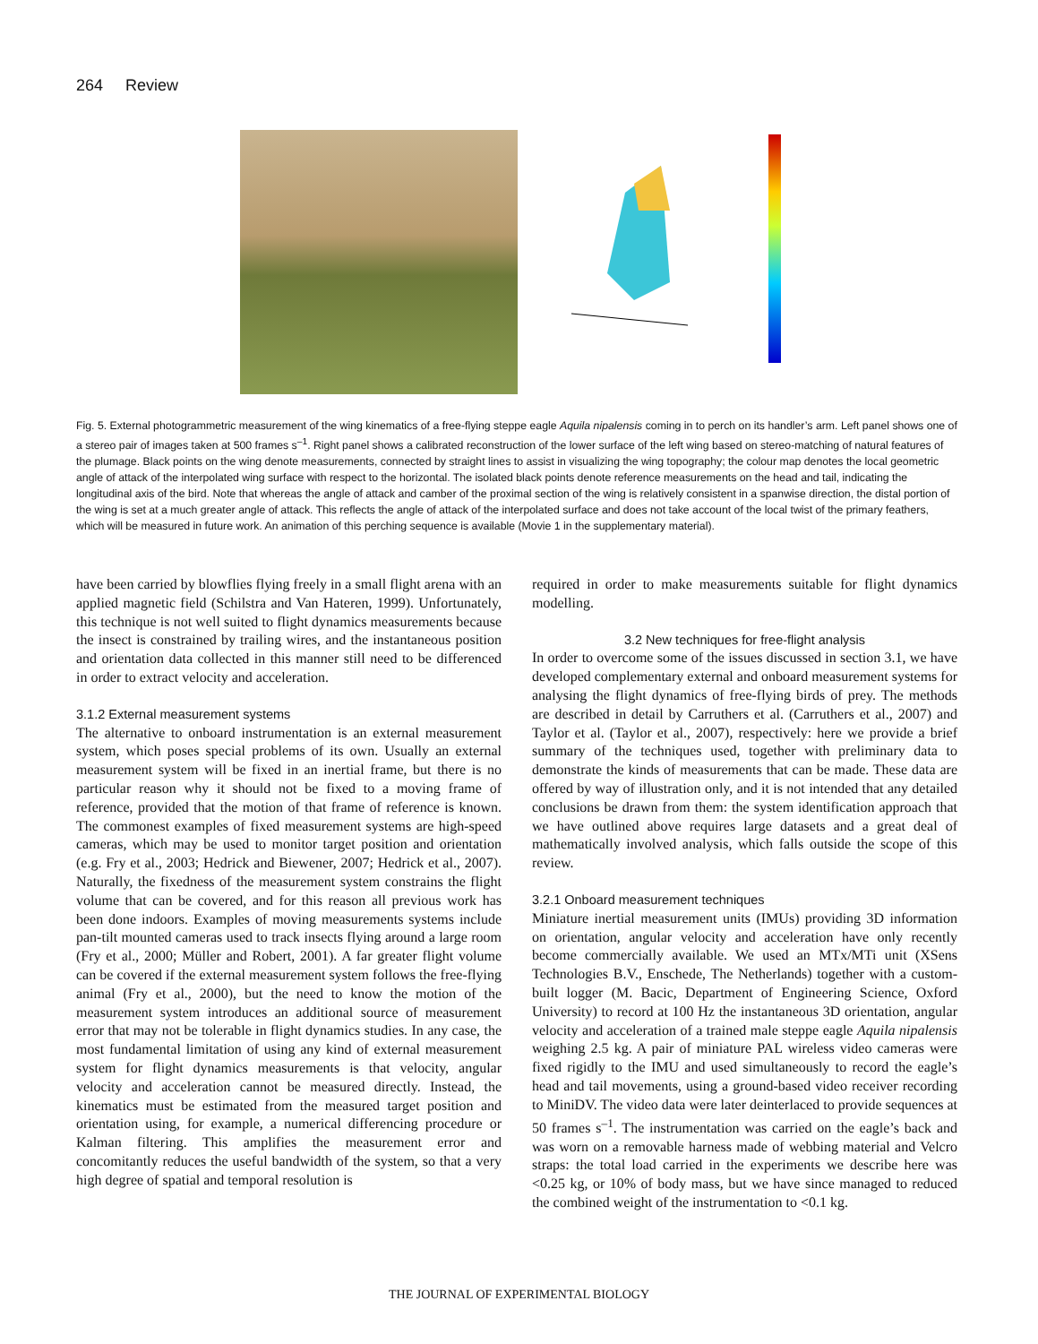264 Review
Fig. 5. External photogrammetric measurement of the wing kinematics of a free-flying steppe eagle Aquila nipalensis coming in to perch on its handler’s arm. Left panel shows one of a stereo pair of images taken at 500 frames s<sup>–1</sup>. Right panel shows a calibrated reconstruction of the lower surface of the left wing based on stereo-matching of natural features of the plumage. Black points on the wing denote measurements, connected by straight lines to assist in visualizing the wing topography; the colour map denotes the local geometric angle of attack of the interpolated wing surface with respect to the horizontal. The isolated black points denote reference measurements on the head and tail, indicating the longitudinal axis of the bird. Note that whereas the angle of attack and camber of the proximal section of the wing is relatively consistent in a spanwise direction, the distal portion of the wing is set at a much greater angle of attack. This reflects the angle of attack of the interpolated surface and does not take account of the local twist of the primary feathers, which will be measured in future work. An animation of this perching sequence is available (Movie 1 in the supplementary material).
have been carried by blowflies flying freely in a small flight arena with an applied magnetic field (Schilstra and Van Hateren, 1999). Unfortunately, this technique is not well suited to flight dynamics measurements because the insect is constrained by trailing wires, and the instantaneous position and orientation data collected in this manner still need to be differenced in order to extract velocity and acceleration.
3.1.2 External measurement systems
The alternative to onboard instrumentation is an external measurement system, which poses special problems of its own. Usually an external measurement system will be fixed in an inertial frame, but there is no particular reason why it should not be fixed to a moving frame of reference, provided that the motion of that frame of reference is known. The commonest examples of fixed measurement systems are high-speed cameras, which may be used to monitor target position and orientation (e.g. Fry et al., 2003; Hedrick and Biewener, 2007; Hedrick et al., 2007). Naturally, the fixedness of the measurement system constrains the flight volume that can be covered, and for this reason all previous work has been done indoors. Examples of moving measurements systems include pan-tilt mounted cameras used to track insects flying around a large room (Fry et al., 2000; Müller and Robert, 2001). A far greater flight volume can be covered if the external measurement system follows the free-flying animal (Fry et al., 2000), but the need to know the motion of the measurement system introduces an additional source of measurement error that may not be tolerable in flight dynamics studies. In any case, the most fundamental limitation of using any kind of external measurement system for flight dynamics measurements is that velocity, angular velocity and acceleration cannot be measured directly. Instead, the kinematics must be estimated from the measured target position and orientation using, for example, a numerical differencing procedure or Kalman filtering. This amplifies the measurement error and concomitantly reduces the useful bandwidth of the system, so that a very high degree of spatial and temporal resolution is
required in order to make measurements suitable for flight dynamics modelling.
3.2 New techniques for free-flight analysis
In order to overcome some of the issues discussed in section 3.1, we have developed complementary external and onboard measurement systems for analysing the flight dynamics of free-flying birds of prey. The methods are described in detail by Carruthers et al. (Carruthers et al., 2007) and Taylor et al. (Taylor et al., 2007), respectively: here we provide a brief summary of the techniques used, together with preliminary data to demonstrate the kinds of measurements that can be made. These data are offered by way of illustration only, and it is not intended that any detailed conclusions be drawn from them: the system identification approach that we have outlined above requires large datasets and a great deal of mathematically involved analysis, which falls outside the scope of this review.
3.2.1 Onboard measurement techniques
Miniature inertial measurement units (IMUs) providing 3D information on orientation, angular velocity and acceleration have only recently become commercially available. We used an MTx/MTi unit (XSens Technologies B.V., Enschede, The Netherlands) together with a custom-built logger (M. Bacic, Department of Engineering Science, Oxford University) to record at 100 Hz the instantaneous 3D orientation, angular velocity and acceleration of a trained male steppe eagle Aquila nipalensis weighing 2.5 kg. A pair of miniature PAL wireless video cameras were fixed rigidly to the IMU and used simultaneously to record the eagle’s head and tail movements, using a ground-based video receiver recording to MiniDV. The video data were later deinterlaced to provide sequences at 50 frames s<sup>–1</sup>. The instrumentation was carried on the eagle’s back and was worn on a removable harness made of webbing material and Velcro straps: the total load carried in the experiments we describe here was <0.25 kg, or 10% of body mass, but we have since managed to reduced the combined weight of the instrumentation to <0.1 kg.
THE JOURNAL OF EXPERIMENTAL BIOLOGY